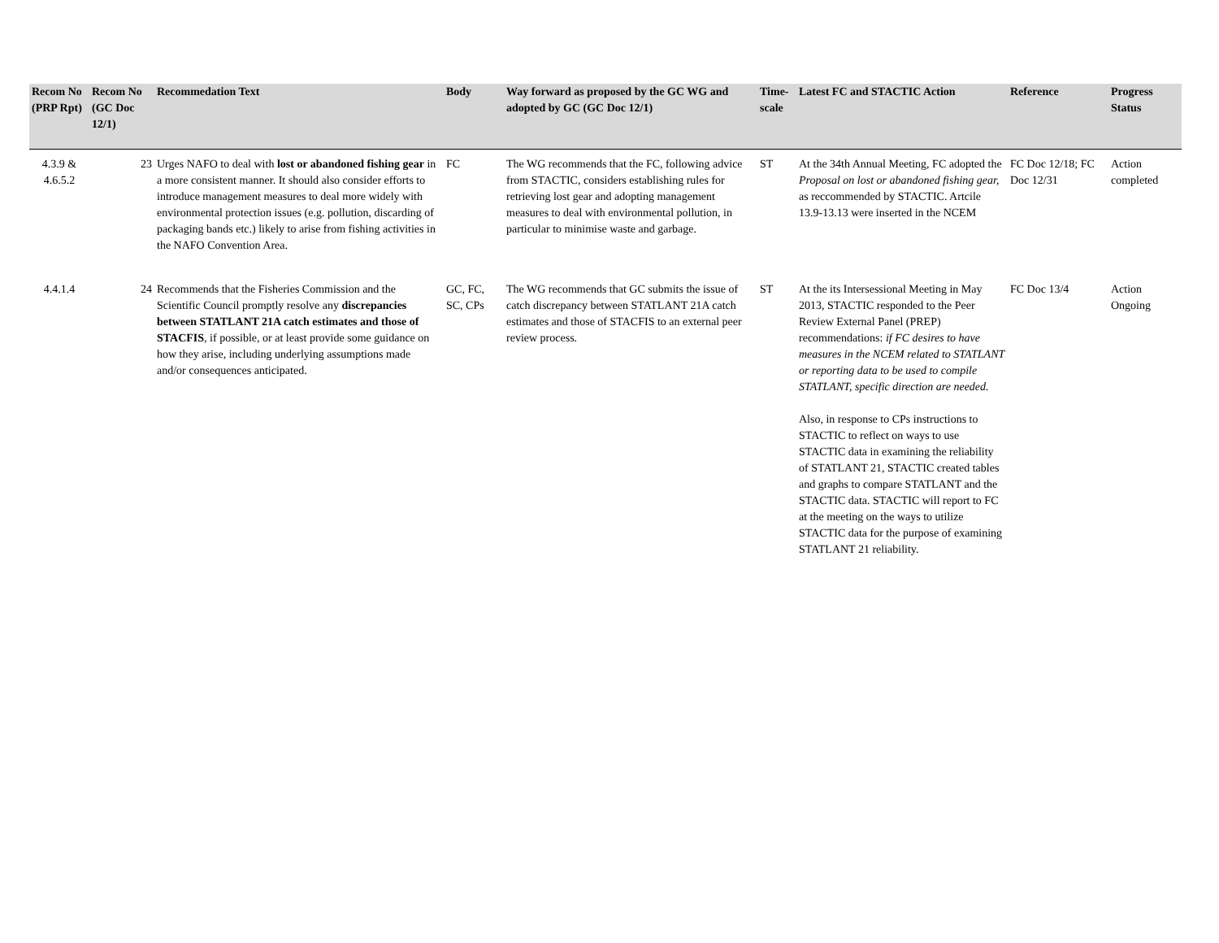| Recom No (PRP Rpt) | Recom No (GC Doc 12/1) | Recommedation Text | Body | Way forward as proposed by the GC WG and adopted by GC (GC Doc 12/1) | Time-scale | Latest FC and STACTIC Action | Reference | Progress Status |
| --- | --- | --- | --- | --- | --- | --- | --- | --- |
| 4.3.9 & 4.6.5.2 | 23 | Urges NAFO to deal with lost or abandoned fishing gear in a more consistent manner. It should also consider efforts to introduce management measures to deal more widely with environmental protection issues (e.g. pollution, discarding of packaging bands etc.) likely to arise from fishing activities in the NAFO Convention Area. | FC | The WG recommends that the FC, following advice from STACTIC, considers establishing rules for retrieving lost gear and adopting management measures to deal with environmental pollution, in particular to minimise waste and garbage. | ST | At the 34th Annual Meeting, FC adopted the Proposal on lost or abandoned fishing gear, as reccommended by STACTIC. Artcile 13.9-13.13 were inserted in the NCEM | FC Doc 12/18; FC Doc 12/31 | Action completed |
| 4.4.1.4 | 24 | Recommends that the Fisheries Commission and the Scientific Council promptly resolve any discrepancies between STATLANT 21A catch estimates and those of STACFIS , if possible, or at least provide some guidance on how they arise, including underlying assumptions made and/or consequences anticipated. | GC, FC, SC, CPs | The WG recommends that GC submits the issue of catch discrepancy between STATLANT 21A catch estimates and those of STACFIS to an external peer review process. | ST | At the its Intersessional Meeting in May 2013, STACTIC responded to the Peer Review External Panel (PREP) recommendations: if FC desires to have measures in the NCEM related to STATLANT or reporting data to be used to compile STATLANT, specific direction are needed. Also, in response to CPs instructions to STACTIC to reflect on ways to use STACTIC data in examining the reliability of STATLANT 21, STACTIC created tables and graphs to compare STATLANT and the STACTIC data. STACTIC will report to FC at the meeting on the ways to utilize STACTIC data for the purpose of examining STATLANT 21 reliability. | FC Doc 13/4 | Action Ongoing |